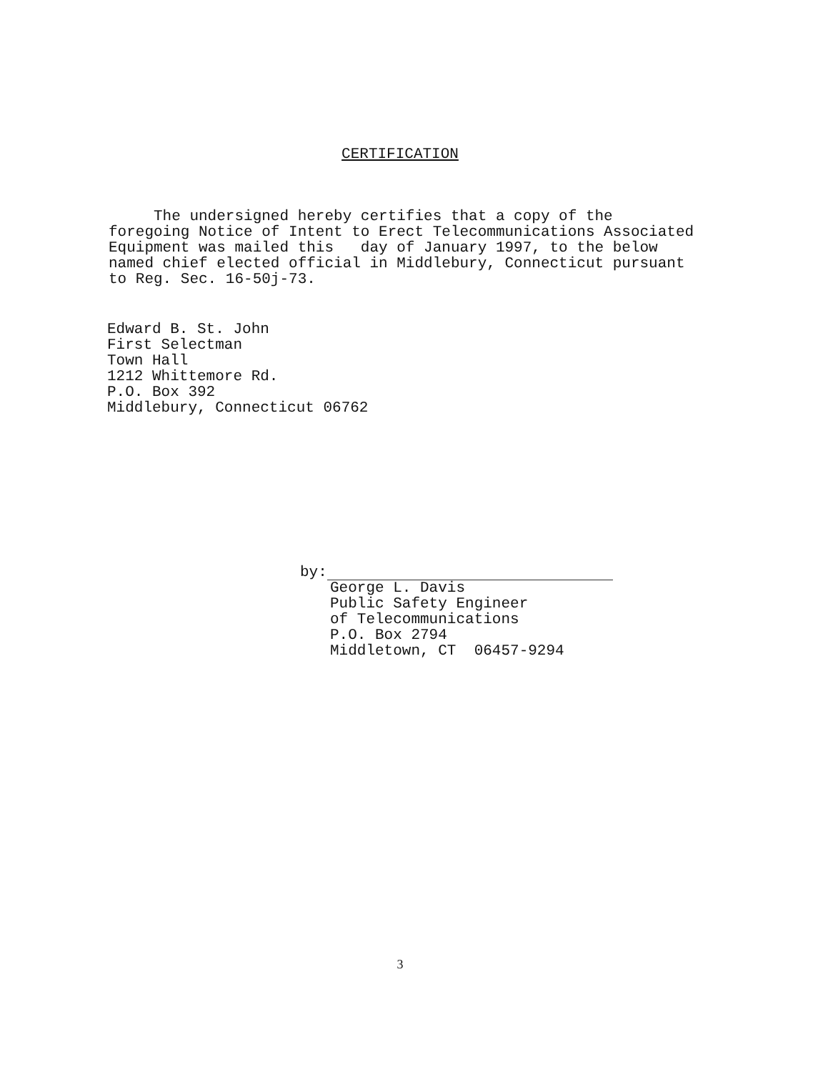CERTIFICATION
The undersigned hereby certifies that a copy of the foregoing Notice of Intent to Erect Telecommunications Associated Equipment was mailed this day of January 1997, to the below named chief elected official in Middlebury, Connecticut pursuant to Reg. Sec. 16-50j-73.
Edward B. St. John
First Selectman
Town Hall
1212 Whittemore Rd.
P.O. Box 392
Middlebury, Connecticut 06762
by:
George L. Davis
Public Safety Engineer
of Telecommunications
P.O. Box 2794
Middletown, CT 06457-9294
3